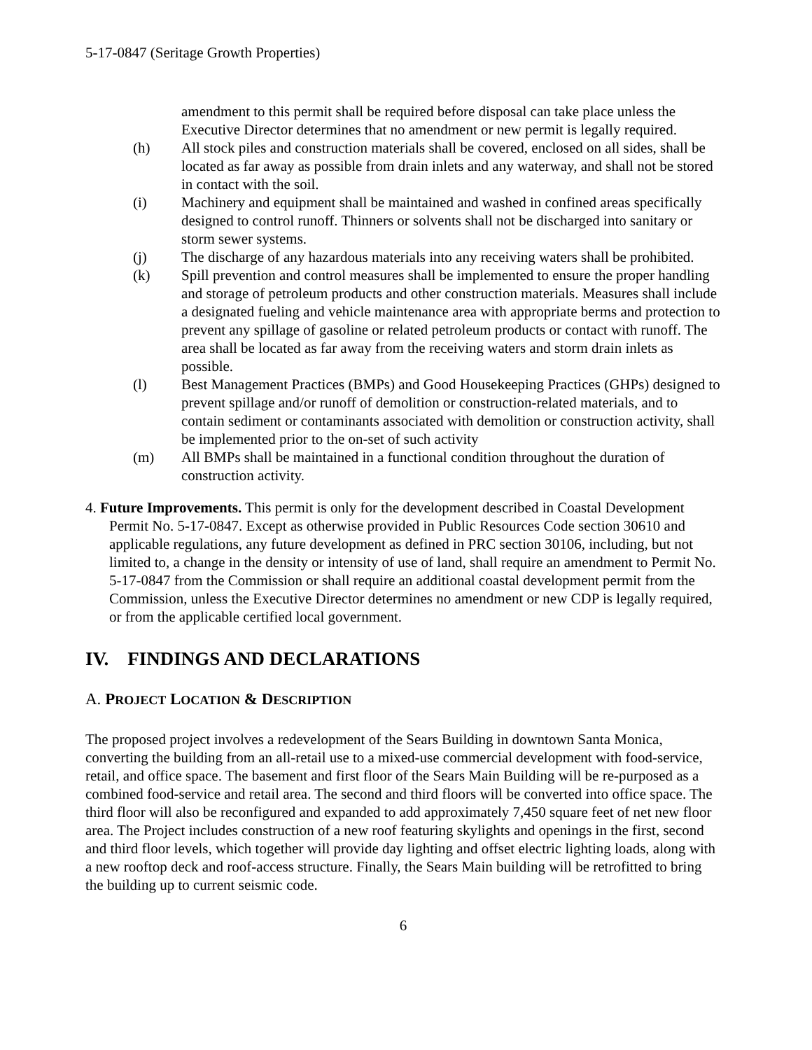5-17-0847 (Seritage Growth Properties)
amendment to this permit shall be required before disposal can take place unless the Executive Director determines that no amendment or new permit is legally required.
(h) All stock piles and construction materials shall be covered, enclosed on all sides, shall be located as far away as possible from drain inlets and any waterway, and shall not be stored in contact with the soil.
(i) Machinery and equipment shall be maintained and washed in confined areas specifically designed to control runoff. Thinners or solvents shall not be discharged into sanitary or storm sewer systems.
(j) The discharge of any hazardous materials into any receiving waters shall be prohibited.
(k) Spill prevention and control measures shall be implemented to ensure the proper handling and storage of petroleum products and other construction materials. Measures shall include a designated fueling and vehicle maintenance area with appropriate berms and protection to prevent any spillage of gasoline or related petroleum products or contact with runoff. The area shall be located as far away from the receiving waters and storm drain inlets as possible.
(l) Best Management Practices (BMPs) and Good Housekeeping Practices (GHPs) designed to prevent spillage and/or runoff of demolition or construction-related materials, and to contain sediment or contaminants associated with demolition or construction activity, shall be implemented prior to the on-set of such activity
(m) All BMPs shall be maintained in a functional condition throughout the duration of construction activity.
4. Future Improvements. This permit is only for the development described in Coastal Development Permit No. 5-17-0847. Except as otherwise provided in Public Resources Code section 30610 and applicable regulations, any future development as defined in PRC section 30106, including, but not limited to, a change in the density or intensity of use of land, shall require an amendment to Permit No. 5-17-0847 from the Commission or shall require an additional coastal development permit from the Commission, unless the Executive Director determines no amendment or new CDP is legally required, or from the applicable certified local government.
IV. FINDINGS AND DECLARATIONS
A. PROJECT LOCATION & D ESCRIPTION
The proposed project involves a redevelopment of the Sears Building in downtown Santa Monica, converting the building from an all-retail use to a mixed-use commercial development with food-service, retail, and office space. The basement and first floor of the Sears Main Building will be re-purposed as a combined food-service and retail area. The second and third floors will be converted into office space. The third floor will also be reconfigured and expanded to add approximately 7,450 square feet of net new floor area. The Project includes construction of a new roof featuring skylights and openings in the first, second and third floor levels, which together will provide day lighting and offset electric lighting loads, along with a new rooftop deck and roof-access structure. Finally, the Sears Main building will be retrofitted to bring the building up to current seismic code.
6